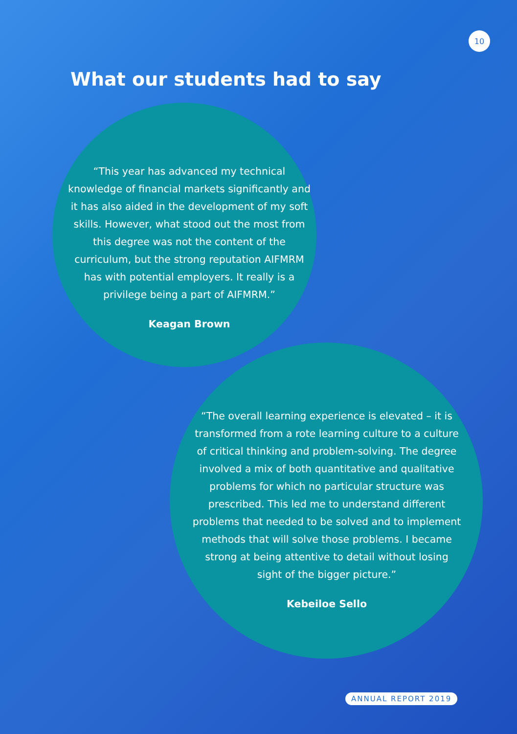10
What our students had to say
“This year has advanced my technical knowledge of financial markets significantly and it has also aided in the development of my soft skills. However, what stood out the most from this degree was not the content of the curriculum, but the strong reputation AIFMRM has with potential employers. It really is a privilege being a part of AIFMRM.”
Keagan Brown
“The overall learning experience is elevated – it is transformed from a rote learning culture to a culture of critical thinking and problem-solving. The degree involved a mix of both quantitative and qualitative problems for which no particular structure was prescribed. This led me to understand different problems that needed to be solved and to implement methods that will solve those problems. I became strong at being attentive to detail without losing sight of the bigger picture.”
Kebeiloe Sello
ANNUAL REPORT 2019